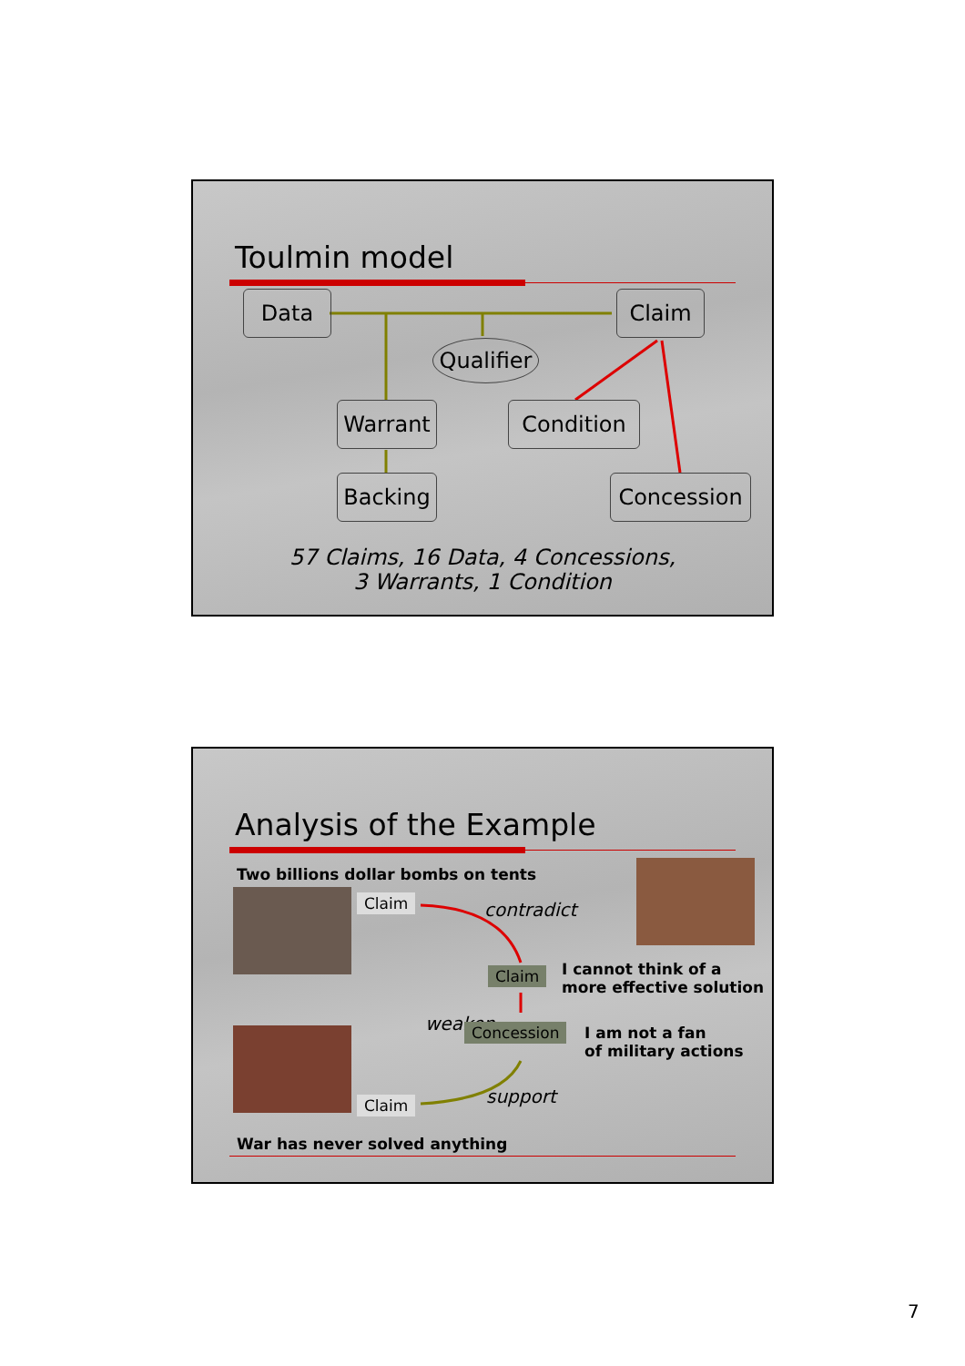Toulmin model
Data Claim
Qualifier
Warrant Condition
Backing Concession
57 Claims, 16 Data, 4 Concessions,
3 Warrants, 1 Condition
Analysis of the Example
Two billions dollar bombs on tents
Claim contradict
Claim
I cannot think of a
more effective solution
weaken Concession
I am not a fan
of military actions
Claim support
War has never solved anything
7